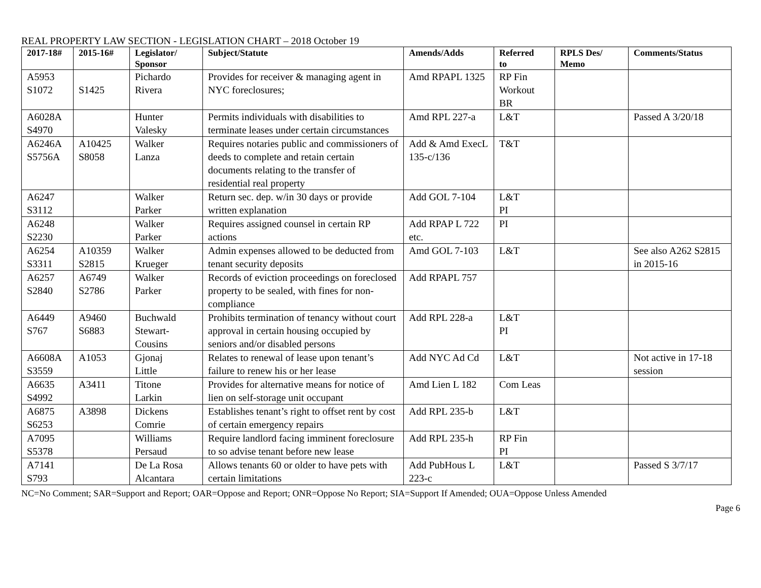REAL PROPERTY LAW SECTION - LEGISLATION CHART – 2018 October 19
| 2017-18# | 2015-16# | Legislator/ Sponsor | Subject/Statute | Amends/Adds | Referred to | RPLS Des/ Memo | Comments/Status |
| --- | --- | --- | --- | --- | --- | --- | --- |
| A5953 S1072 | S1425 | Pichardo Rivera | Provides for receiver & managing agent in NYC foreclosures; | Amd RPAPL 1325 | RP Fin Workout BR | | |
| A6028A S4970 | | Hunter Valesky | Permits individuals with disabilities to terminate leases under certain circumstances | Amd RPL 227-a | L&T | | Passed A 3/20/18 |
| A6246A S5756A | A10425 S8058 | Walker Lanza | Requires notaries public and commissioners of deeds to complete and retain certain documents relating to the transfer of residential real property | Add & Amd ExecL 135-c/136 | T&T | | |
| A6247 S3112 | | Walker Parker | Return sec. dep. w/in 30 days or provide written explanation | Add GOL 7-104 | L&T PI | | |
| A6248 S2230 | | Walker Parker | Requires assigned counsel in certain RP actions | Add RPAP L 722 etc. | PI | | |
| A6254 S3311 | A10359 S2815 | Walker Krueger | Admin expenses allowed to be deducted from tenant security deposits | Amd GOL 7-103 | L&T | | See also A262 S2815 in 2015-16 |
| A6257 S2840 | A6749 S2786 | Walker Parker | Records of eviction proceedings on foreclosed property to be sealed, with fines for non-compliance | Add RPAPL 757 | | | |
| A6449 S767 | A9460 S6883 | Buchwald Stewart- Cousins | Prohibits termination of tenancy without court approval in certain housing occupied by seniors and/or disabled persons | Add RPL 228-a | L&T PI | | |
| A6608A S3559 | A1053 | Gjonaj Little | Relates to renewal of lease upon tenant’s failure to renew his or her lease | Add NYC Ad Cd | L&T | | Not active in 17-18 session |
| A6635 S4992 | A3411 | Titone Larkin | Provides for alternative means for notice of lien on self-storage unit occupant | Amd Lien L 182 | Com Leas | | |
| A6875 S6253 | A3898 | Dickens Comrie | Establishes tenant’s right to offset rent by cost of certain emergency repairs | Add RPL 235-b | L&T | | |
| A7095 S5378 | | Williams Persaud | Require landlord facing imminent foreclosure to so advise tenant before new lease | Add RPL 235-h | RP Fin PI | | |
| A7141 S793 | | De La Rosa Alcantara | Allows tenants 60 or older to have pets with certain limitations | Add PubHous L 223-c | L&T | | Passed S 3/7/17 |
NC=No Comment; SAR=Support and Report; OAR=Oppose and Report; ONR=Oppose No Report; SIA=Support If Amended; OUA=Oppose Unless Amended
Page 6